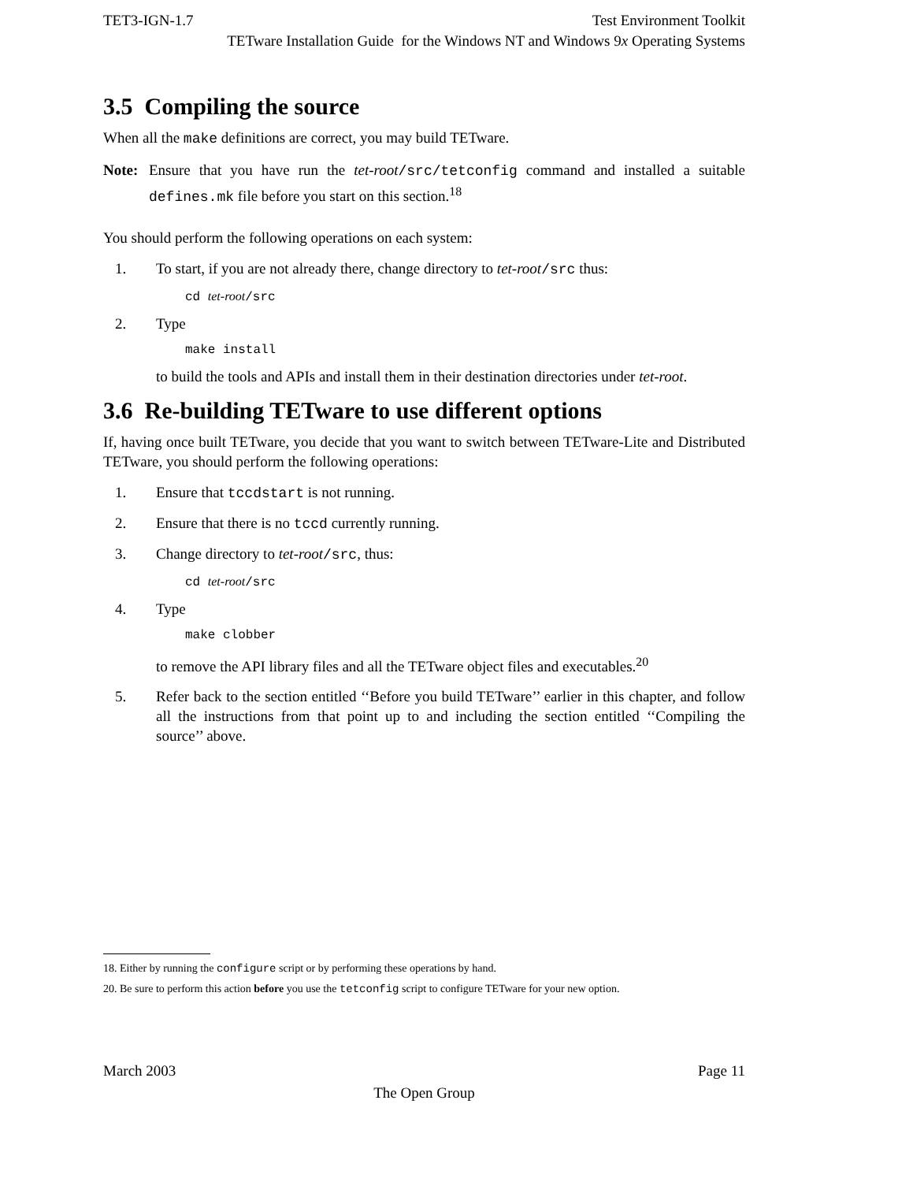TET3-IGN-1.7 Test Environment Toolkit
TETware Installation Guide for the Windows NT and Windows 9x Operating Systems
3.5 Compiling the source
When all the make definitions are correct, you may build TETware.
Note: Ensure that you have run the tet-root/src/tetconfig command and installed a suitable defines.mk file before you start on this section.<sup>18</sup>
You should perform the following operations on each system:
1. To start, if you are not already there, change directory to tet-root/src thus:
cd tet-root/src
2. Type
make install
to build the tools and APIs and install them in their destination directories under tet-root.
3.6 Re-building TETware to use different options
If, having once built TETware, you decide that you want to switch between TETware-Lite and Distributed TETware, you should perform the following operations:
1. Ensure that tccdstart is not running.
2. Ensure that there is no tccd currently running.
3. Change directory to tet-root/src, thus:
cd tet-root/src
4. Type
make clobber
to remove the API library files and all the TETware object files and executables.<sup>20</sup>
5. Refer back to the section entitled ‘‘Before you build TETware’’ earlier in this chapter, and follow all the instructions from that point up to and including the section entitled ‘‘Compiling the source’’ above.
18. Either by running the configure script or by performing these operations by hand.
20. Be sure to perform this action before you use the tetconfig script to configure TETware for your new option.
March 2003 Page 11
The Open Group